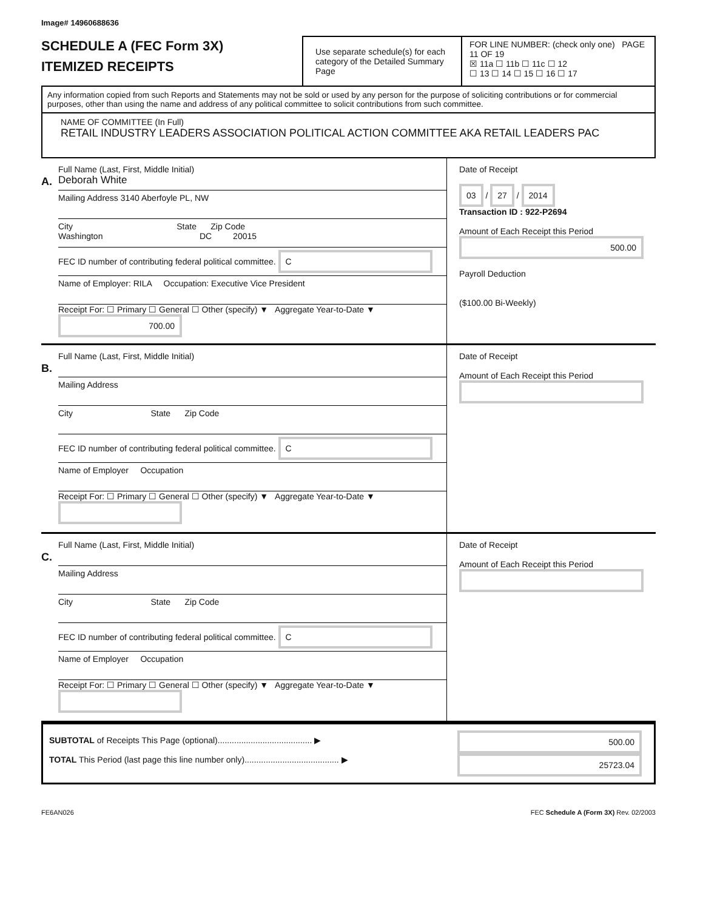Image# 14960688636
SCHEDULE A (FEC Form 3X)
ITEMIZED RECEIPTS
Use separate schedule(s) for each category of the Detailed Summary Page
FOR LINE NUMBER: (check only one) PAGE 11 OF 19
☒ 11a ☐ 11b ☐ 11c ☐ 12
☐ 13 ☐ 14 ☐ 15 ☐ 16 ☐ 17
Any information copied from such Reports and Statements may not be sold or used by any person for the purpose of soliciting contributions or for commercial purposes, other than using the name and address of any political committee to solicit contributions from such committee.
NAME OF COMMITTEE (In Full)
RETAIL INDUSTRY LEADERS ASSOCIATION POLITICAL ACTION COMMITTEE AKA RETAIL LEADERS PAC
A.
Full Name (Last, First, Middle Initial)
Deborah White
Mailing Address 3140 Aberfoyle PL, NW
City State Zip Code
Washington DC 20015
FEC ID number of contributing federal political committee. C
Name of Employer: RILA Occupation: Executive Vice President
Receipt For: ☐ Primary ☐ General ☐ Other (specify) ▼ Aggregate Year-to-Date ▼ 700.00
Date of Receipt
03 / 27 / 2014
Transaction ID : 922-P2694
Amount of Each Receipt this Period
500.00
Payroll Deduction
($100.00 Bi-Weekly)
B.
Full Name (Last, First, Middle Initial)
Mailing Address
City State Zip Code
FEC ID number of contributing federal political committee. C
Name of Employer Occupation
Receipt For: ☐ Primary ☐ General ☐ Other (specify) ▼ Aggregate Year-to-Date ▼
Date of Receipt
Amount of Each Receipt this Period
C.
Full Name (Last, First, Middle Initial)
Mailing Address
City State Zip Code
FEC ID number of contributing federal political committee. C
Name of Employer Occupation
Receipt For: ☐ Primary ☐ General ☐ Other (specify) ▼ Aggregate Year-to-Date ▼
Date of Receipt
Amount of Each Receipt this Period
SUBTOTAL of Receipts This Page (optional)........................................ ▶
TOTAL This Period (last page this line number only)........................................ ▶
500.00
25723.04
FE6AN026 FEC Schedule A (Form 3X) Rev. 02/2003